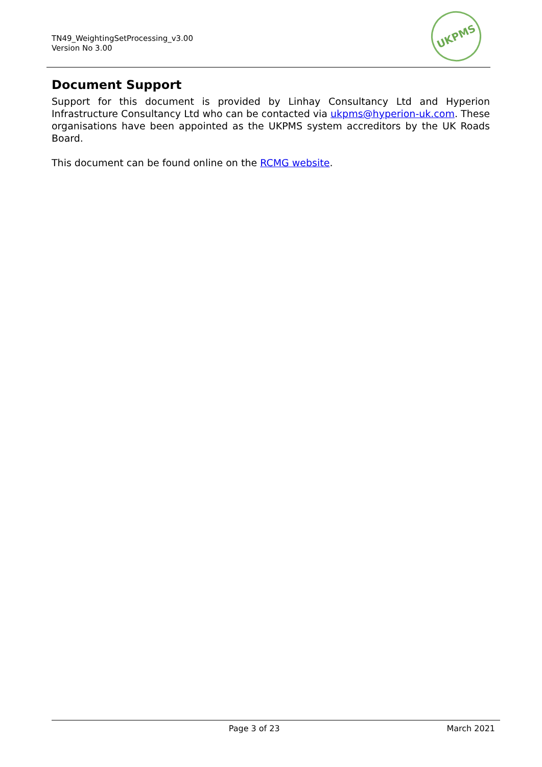TN49_WeightingSetProcessing_v3.00
Version No 3.00
UKPMS
Document Support
Support for this document is provided by Linhay Consultancy Ltd and Hyperion Infrastructure Consultancy Ltd who can be contacted via ukpms@hyperion-uk.com. These organisations have been appointed as the UKPMS system accreditors by the UK Roads Board.
This document can be found online on the RCMG website.
Page 3 of 23 March 2021